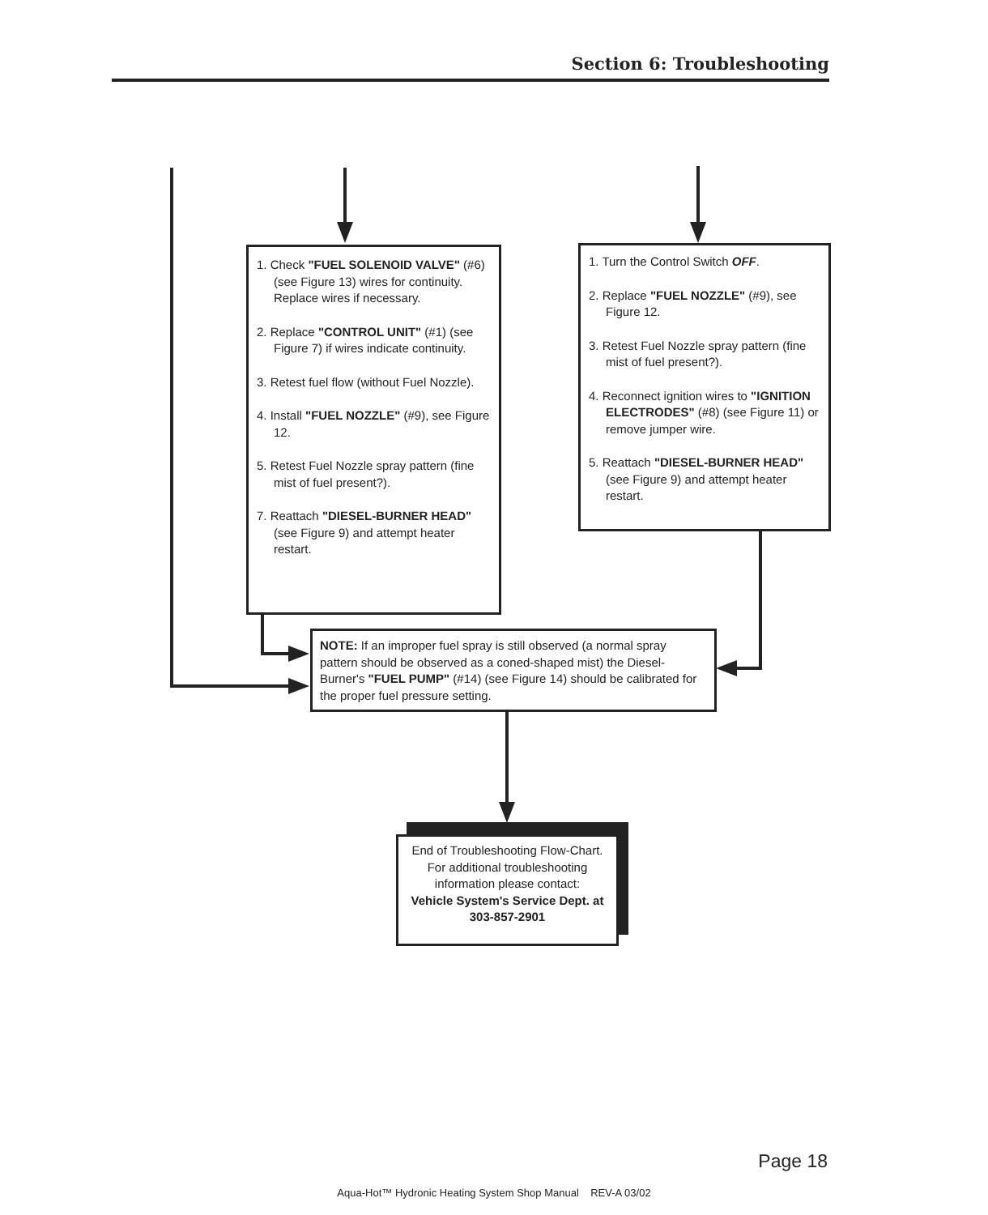Section 6: Troubleshooting
1. Check "FUEL SOLENOID VALVE" (#6) (see Figure 13) wires for continuity. Replace wires if necessary.
2. Replace "CONTROL UNIT" (#1) (see Figure 7) if wires indicate continuity.
3. Retest fuel flow (without Fuel Nozzle).
4. Install "FUEL NOZZLE" (#9), see Figure 12.
5. Retest Fuel Nozzle spray pattern (fine mist of fuel present?).
7. Reattach "DIESEL-BURNER HEAD" (see Figure 9) and attempt heater restart.
1. Turn the Control Switch OFF.
2. Replace "FUEL NOZZLE" (#9), see Figure 12.
3. Retest Fuel Nozzle spray pattern (fine mist of fuel present?).
4. Reconnect ignition wires to "IGNITION ELECTRODES" (#8) (see Figure 11) or remove jumper wire.
5. Reattach "DIESEL-BURNER HEAD" (see Figure 9) and attempt heater restart.
NOTE: If an improper fuel spray is still observed (a normal spray pattern should be observed as a coned-shaped mist) the Diesel-Burner's "FUEL PUMP" (#14) (see Figure 14) should be calibrated for the proper fuel pressure setting.
End of Troubleshooting Flow-Chart.
For additional troubleshooting information please contact:
Vehicle System's Service Dept. at 303-857-2901
Page 18
Aqua-Hot™ Hydronic Heating System Shop Manual REV-A 03/02